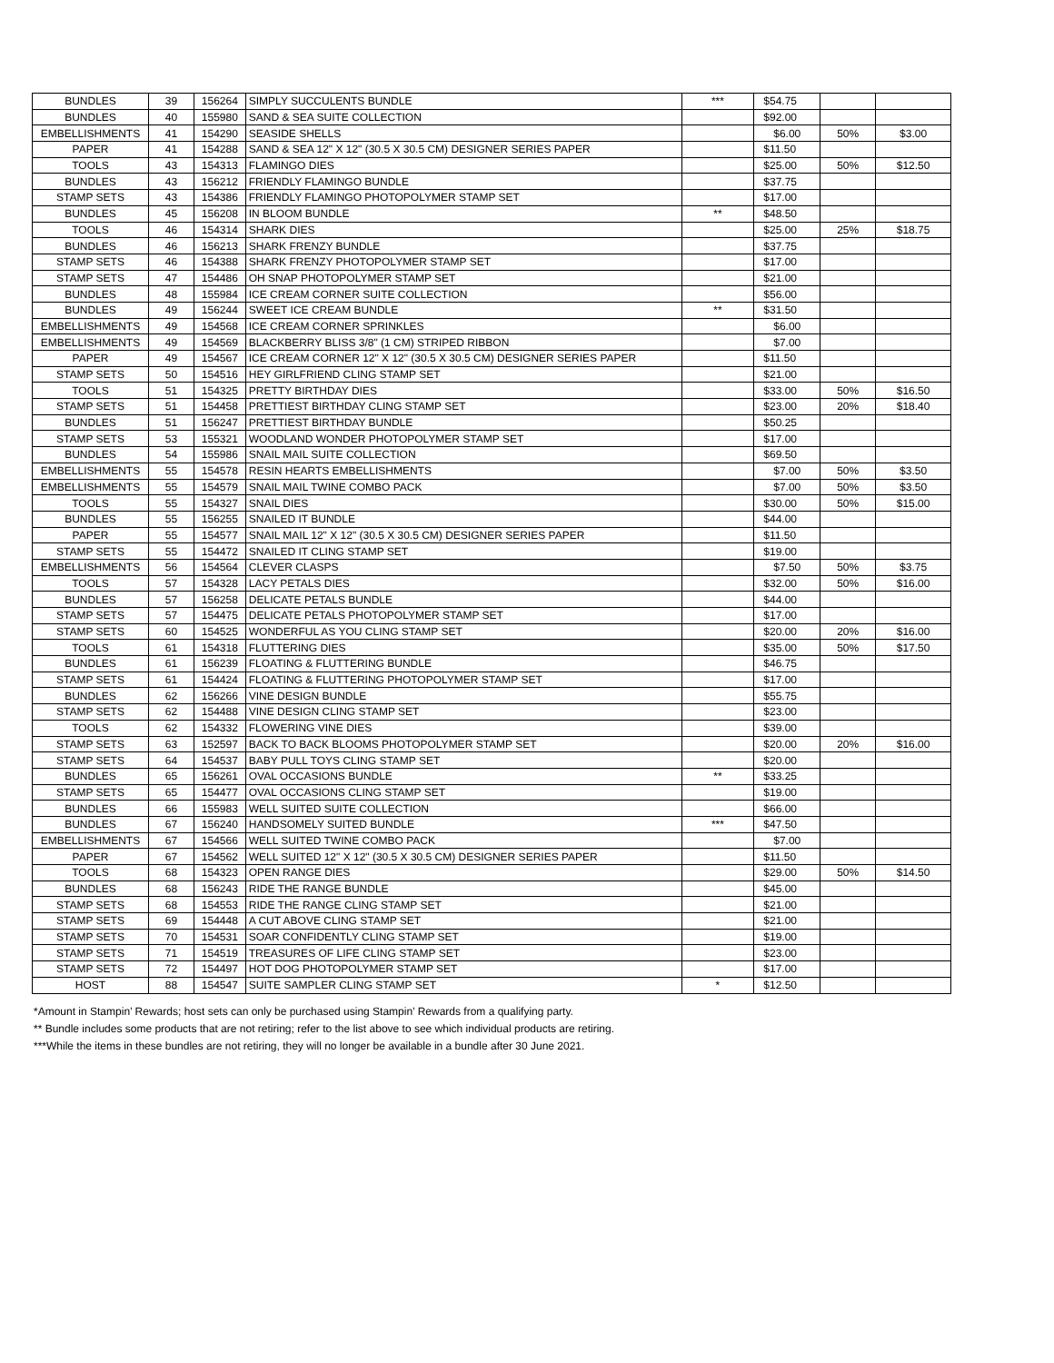| BUNDLES | 39 | 156264 | SIMPLY SUCCULENTS BUNDLE | *** | $54.75 | | |
| BUNDLES | 40 | 155980 | SAND & SEA SUITE COLLECTION | | $92.00 | | |
| EMBELLISHMENTS | 41 | 154290 | SEASIDE SHELLS | | $6.00 | 50% | $3.00 |
| PAPER | 41 | 154288 | SAND & SEA 12" X 12" (30.5 X 30.5 CM) DESIGNER SERIES PAPER | | $11.50 | | |
| TOOLS | 43 | 154313 | FLAMINGO DIES | | $25.00 | 50% | $12.50 |
| BUNDLES | 43 | 156212 | FRIENDLY FLAMINGO BUNDLE | | $37.75 | | |
| STAMP SETS | 43 | 154386 | FRIENDLY FLAMINGO PHOTOPOLYMER STAMP SET | | $17.00 | | |
| BUNDLES | 45 | 156208 | IN BLOOM BUNDLE | ** | $48.50 | | |
| TOOLS | 46 | 154314 | SHARK DIES | | $25.00 | 25% | $18.75 |
| BUNDLES | 46 | 156213 | SHARK FRENZY BUNDLE | | $37.75 | | |
| STAMP SETS | 46 | 154388 | SHARK FRENZY PHOTOPOLYMER STAMP SET | | $17.00 | | |
| STAMP SETS | 47 | 154486 | OH SNAP PHOTOPOLYMER STAMP SET | | $21.00 | | |
| BUNDLES | 48 | 155984 | ICE CREAM CORNER SUITE COLLECTION | | $56.00 | | |
| BUNDLES | 49 | 156244 | SWEET ICE CREAM BUNDLE | ** | $31.50 | | |
| EMBELLISHMENTS | 49 | 154568 | ICE CREAM CORNER SPRINKLES | | $6.00 | | |
| EMBELLISHMENTS | 49 | 154569 | BLACKBERRY BLISS 3/8" (1 CM) STRIPED RIBBON | | $7.00 | | |
| PAPER | 49 | 154567 | ICE CREAM CORNER 12" X 12" (30.5 X 30.5 CM) DESIGNER SERIES PAPER | | $11.50 | | |
| STAMP SETS | 50 | 154516 | HEY GIRLFRIEND CLING STAMP SET | | $21.00 | | |
| TOOLS | 51 | 154325 | PRETTY BIRTHDAY DIES | | $33.00 | 50% | $16.50 |
| STAMP SETS | 51 | 154458 | PRETTIEST BIRTHDAY CLING STAMP SET | | $23.00 | 20% | $18.40 |
| BUNDLES | 51 | 156247 | PRETTIEST BIRTHDAY BUNDLE | | $50.25 | | |
| STAMP SETS | 53 | 155321 | WOODLAND WONDER PHOTOPOLYMER STAMP SET | | $17.00 | | |
| BUNDLES | 54 | 155986 | SNAIL MAIL SUITE COLLECTION | | $69.50 | | |
| EMBELLISHMENTS | 55 | 154578 | RESIN HEARTS EMBELLISHMENTS | | $7.00 | 50% | $3.50 |
| EMBELLISHMENTS | 55 | 154579 | SNAIL MAIL TWINE COMBO PACK | | $7.00 | 50% | $3.50 |
| TOOLS | 55 | 154327 | SNAIL DIES | | $30.00 | 50% | $15.00 |
| BUNDLES | 55 | 156255 | SNAILED IT BUNDLE | | $44.00 | | |
| PAPER | 55 | 154577 | SNAIL MAIL 12" X 12" (30.5 X 30.5 CM) DESIGNER SERIES PAPER | | $11.50 | | |
| STAMP SETS | 55 | 154472 | SNAILED IT CLING STAMP SET | | $19.00 | | |
| EMBELLISHMENTS | 56 | 154564 | CLEVER CLASPS | | $7.50 | 50% | $3.75 |
| TOOLS | 57 | 154328 | LACY PETALS DIES | | $32.00 | 50% | $16.00 |
| BUNDLES | 57 | 156258 | DELICATE PETALS BUNDLE | | $44.00 | | |
| STAMP SETS | 57 | 154475 | DELICATE PETALS PHOTOPOLYMER STAMP SET | | $17.00 | | |
| STAMP SETS | 60 | 154525 | WONDERFUL AS YOU CLING STAMP SET | | $20.00 | 20% | $16.00 |
| TOOLS | 61 | 154318 | FLUTTERING DIES | | $35.00 | 50% | $17.50 |
| BUNDLES | 61 | 156239 | FLOATING & FLUTTERING BUNDLE | | $46.75 | | |
| STAMP SETS | 61 | 154424 | FLOATING & FLUTTERING PHOTOPOLYMER STAMP SET | | $17.00 | | |
| BUNDLES | 62 | 156266 | VINE DESIGN BUNDLE | | $55.75 | | |
| STAMP SETS | 62 | 154488 | VINE DESIGN CLING STAMP SET | | $23.00 | | |
| TOOLS | 62 | 154332 | FLOWERING VINE DIES | | $39.00 | | |
| STAMP SETS | 63 | 152597 | BACK TO BACK BLOOMS PHOTOPOLYMER STAMP SET | | $20.00 | 20% | $16.00 |
| STAMP SETS | 64 | 154537 | BABY PULL TOYS CLING STAMP SET | | $20.00 | | |
| BUNDLES | 65 | 156261 | OVAL OCCASIONS BUNDLE | ** | $33.25 | | |
| STAMP SETS | 65 | 154477 | OVAL OCCASIONS CLING STAMP SET | | $19.00 | | |
| BUNDLES | 66 | 155983 | WELL SUITED SUITE COLLECTION | | $66.00 | | |
| BUNDLES | 67 | 156240 | HANDSOMELY SUITED BUNDLE | *** | $47.50 | | |
| EMBELLISHMENTS | 67 | 154566 | WELL SUITED TWINE COMBO PACK | | $7.00 | | |
| PAPER | 67 | 154562 | WELL SUITED 12" X 12" (30.5 X 30.5 CM) DESIGNER SERIES PAPER | | $11.50 | | |
| TOOLS | 68 | 154323 | OPEN RANGE DIES | | $29.00 | 50% | $14.50 |
| BUNDLES | 68 | 156243 | RIDE THE RANGE BUNDLE | | $45.00 | | |
| STAMP SETS | 68 | 154553 | RIDE THE RANGE CLING STAMP SET | | $21.00 | | |
| STAMP SETS | 69 | 154448 | A CUT ABOVE CLING STAMP SET | | $21.00 | | |
| STAMP SETS | 70 | 154531 | SOAR CONFIDENTLY CLING STAMP SET | | $19.00 | | |
| STAMP SETS | 71 | 154519 | TREASURES OF LIFE CLING STAMP SET | | $23.00 | | |
| STAMP SETS | 72 | 154497 | HOT DOG PHOTOPOLYMER STAMP SET | | $17.00 | | |
| HOST | 88 | 154547 | SUITE SAMPLER CLING STAMP SET | * | $12.50 | | |
*Amount in Stampin’ Rewards; host sets can only be purchased using Stampin’ Rewards from a qualifying party.
** Bundle includes some products that are not retiring; refer to the list above to see which individual products are retiring.
***While the items in these bundles are not retiring, they will no longer be available in a bundle after 30 June 2021.